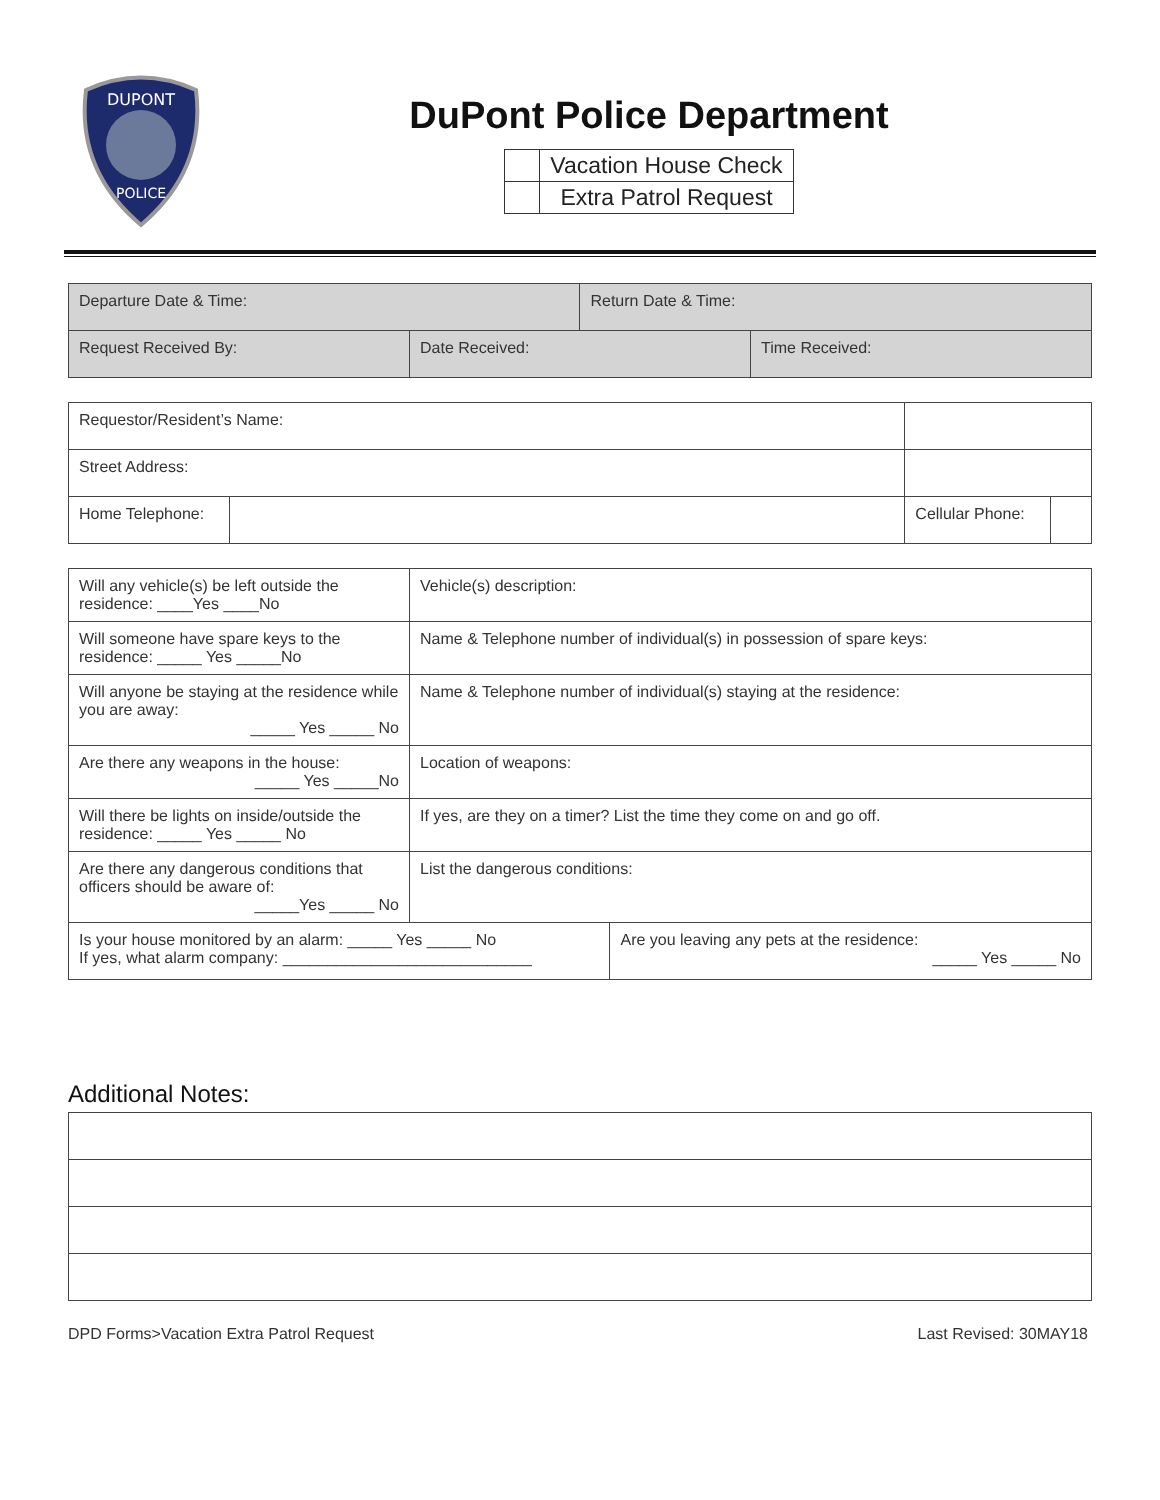DUPONT
POLICE
DuPont Police Department
| | Vacation House Check |
| | Extra Patrol Request |
| Departure Date & Time: | | Return Date & Time: | |
| Request Received By: | Date Received: | | Time Received: |
| Requestor/Resident’s Name: | | | | |
| Street Address: | | | | |
| Home Telephone: | | | Cellular Phone: | |
| Will any vehicle(s) be left outside the residence: ____Yes ____No | Vehicle(s) description: | |
| Will someone have spare keys to the residence: _____ Yes _____No | Name & Telephone number of individual(s) in possession of spare keys: | |
| Will anyone be staying at the residence while you are away: _____ Yes _____ No | Name & Telephone number of individual(s) staying at the residence: | |
| Are there any weapons in the house: _____ Yes _____No | Location of weapons: | |
| Will there be lights on inside/outside the residence: _____ Yes _____ No | If yes, are they on a timer? List the time they come on and go off. | |
| Are there any dangerous conditions that officers should be aware of: _____Yes _____ No | List the dangerous conditions: | |
| Is your house monitored by an alarm: _____ Yes _____ No If yes, what alarm company: ____________________________ | | Are you leaving any pets at the residence: _____ Yes _____ No |
Additional Notes:
DPD Forms>Vacation Extra Patrol Request Last Revised: 30MAY18